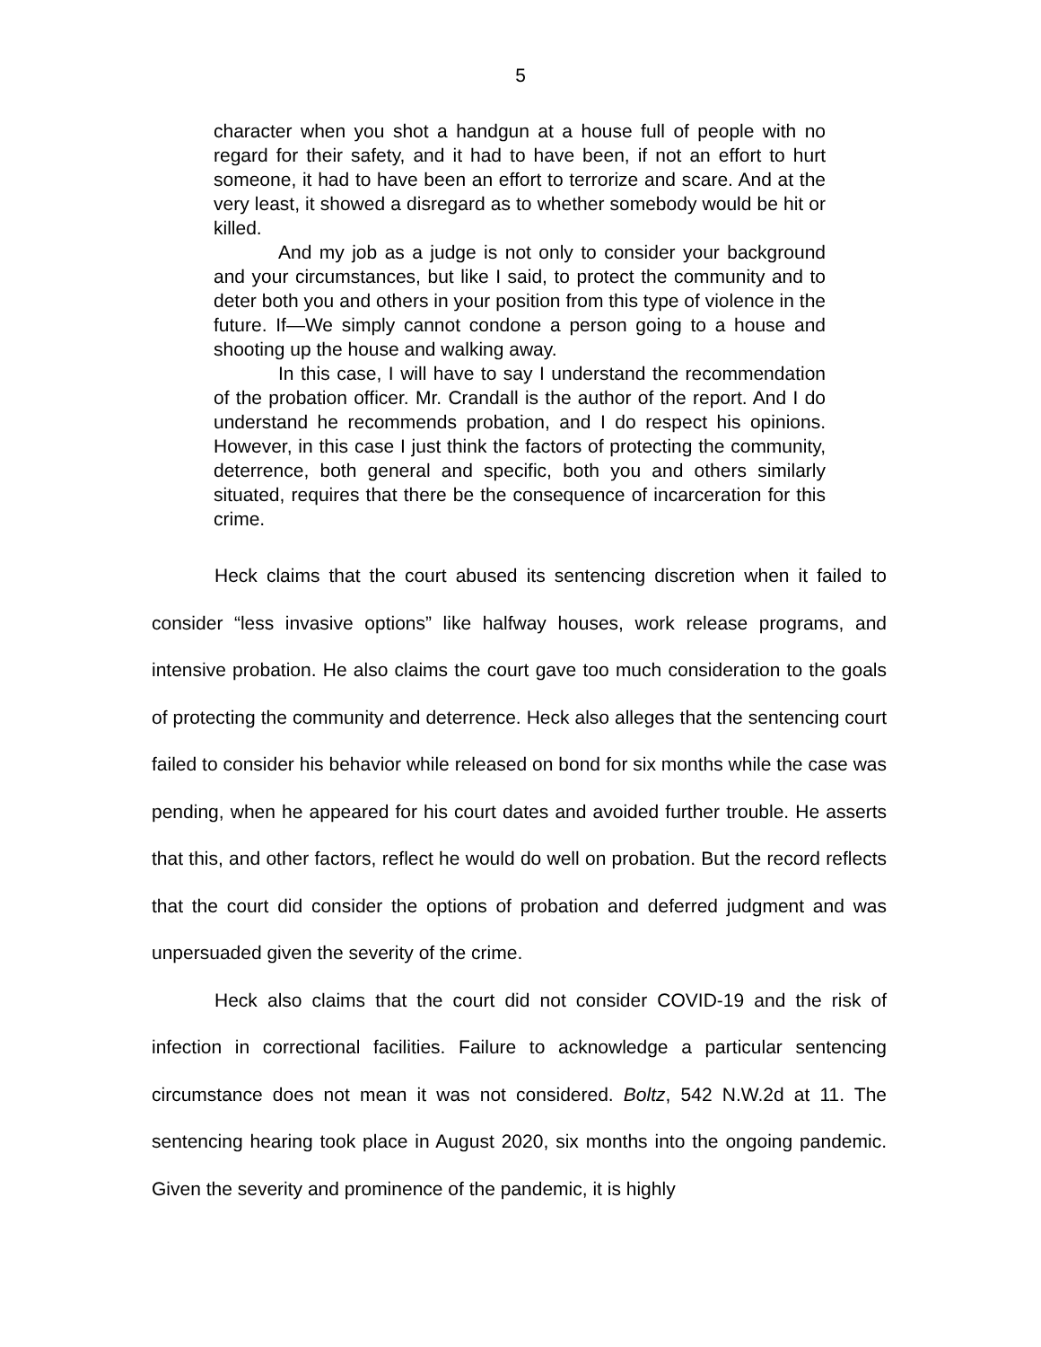5
character when you shot a handgun at a house full of people with no regard for their safety, and it had to have been, if not an effort to hurt someone, it had to have been an effort to terrorize and scare. And at the very least, it showed a disregard as to whether somebody would be hit or killed.
And my job as a judge is not only to consider your background and your circumstances, but like I said, to protect the community and to deter both you and others in your position from this type of violence in the future. If—We simply cannot condone a person going to a house and shooting up the house and walking away.
In this case, I will have to say I understand the recommendation of the probation officer. Mr. Crandall is the author of the report. And I do understand he recommends probation, and I do respect his opinions. However, in this case I just think the factors of protecting the community, deterrence, both general and specific, both you and others similarly situated, requires that there be the consequence of incarceration for this crime.
Heck claims that the court abused its sentencing discretion when it failed to consider “less invasive options” like halfway houses, work release programs, and intensive probation. He also claims the court gave too much consideration to the goals of protecting the community and deterrence. Heck also alleges that the sentencing court failed to consider his behavior while released on bond for six months while the case was pending, when he appeared for his court dates and avoided further trouble. He asserts that this, and other factors, reflect he would do well on probation. But the record reflects that the court did consider the options of probation and deferred judgment and was unpersuaded given the severity of the crime.
Heck also claims that the court did not consider COVID-19 and the risk of infection in correctional facilities. Failure to acknowledge a particular sentencing circumstance does not mean it was not considered. Boltz, 542 N.W.2d at 11. The sentencing hearing took place in August 2020, six months into the ongoing pandemic. Given the severity and prominence of the pandemic, it is highly